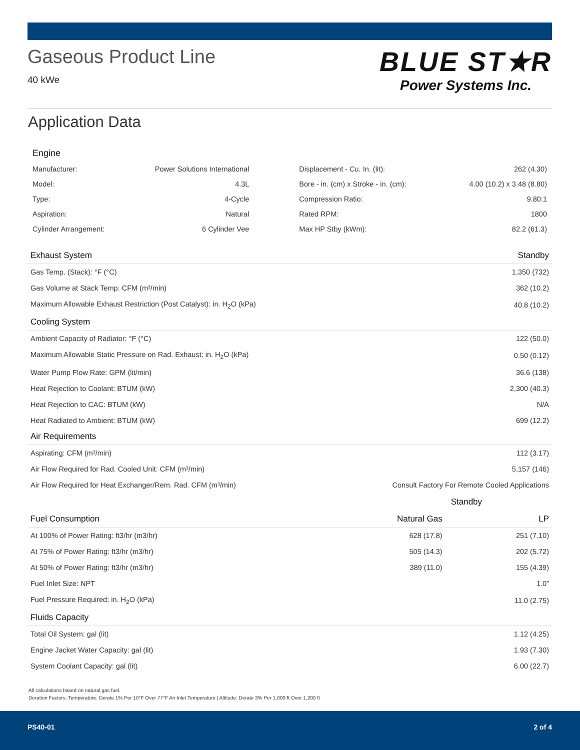Gaseous Product Line
40 kWe
BLUE ST★R
Power Systems Inc.
Application Data
Engine
| Manufacturer: | Power Solutions International | Displacement - Cu. In. (lit): | 262 (4.30) |
| Model: | 4.3L | Bore - in. (cm) x Stroke - in. (cm): | 4.00 (10.2) x 3.48 (8.80) |
| Type: | 4-Cycle | Compression Ratio: | 9.80:1 |
| Aspiration: | Natural | Rated RPM: | 1800 |
| Cylinder Arrangement: | 6 Cylinder Vee | Max HP Stby (kWm): | 82.2 (61.3) |
| Exhaust System | | Standby |
| --- | --- | --- |
| Gas Temp. (Stack): °F (°C) | | 1,350 (732) |
| Gas Volume at Stack Temp: CFM (m³/min) | | 362 (10.2) |
| Maximum Allowable Exhaust Restriction (Post Catalyst): in. H<sub>2</sub>O (kPa) | | 40.8 (10.2) |
| Cooling System | | |
| Ambient Capacity of Radiator: °F (°C) | | 122 (50.0) |
| Maximum Allowable Static Pressure on Rad. Exhaust: in. H<sub>2</sub>O (kPa) | | 0.50 (0.12) |
| Water Pump Flow Rate: GPM (lit/min) | | 36.6 (138) |
| Heat Rejection to Coolant: BTUM (kW) | | 2,300 (40.3) |
| Heat Rejection to CAC: BTUM (kW) | | N/A |
| Heat Radiated to Ambient: BTUM (kW) | | 699 (12.2) |
| Air Requirements | | |
| Aspirating: CFM (m³/min) | | 112 (3.17) |
| Air Flow Required for Rad. Cooled Unit: CFM (m³/min) | | 5,157 (146) |
| Air Flow Required for Heat Exchanger/Rem. Rad. CFM (m³/min) | Consult Factory For Remote Cooled Applications | |
| | Standby | |
| Fuel Consumption | Natural Gas | LP |
| At 100% of Power Rating: ft3/hr (m3/hr) | 628 (17.8) | 251 (7.10) |
| At 75% of Power Rating: ft3/hr (m3/hr) | 505 (14.3) | 202 (5.72) |
| At 50% of Power Rating: ft3/hr (m3/hr) | 389 (11.0) | 155 (4.39) |
| Fuel Inlet Size: NPT | | 1.0” |
| Fuel Pressure Required: in. H<sub>2</sub>O (kPa) | | 11.0 (2.75) |
| Fluids Capacity | | |
| Total Oil System: gal (lit) | | 1.12 (4.25) |
| Engine Jacket Water Capacity: gal (lit) | | 1.93 (7.30) |
| System Coolant Capacity: gal (lit) | | 6.00 (22.7) |
All calculations based on natural gas fuel.
Deration Factors: Temperature: Derate 1% Per 10°F Over 77°F Air Inlet Temperature | Altitude: Derate 3% Per 1,000 ft Over 1,200 ft
PS40-01 2 of 4